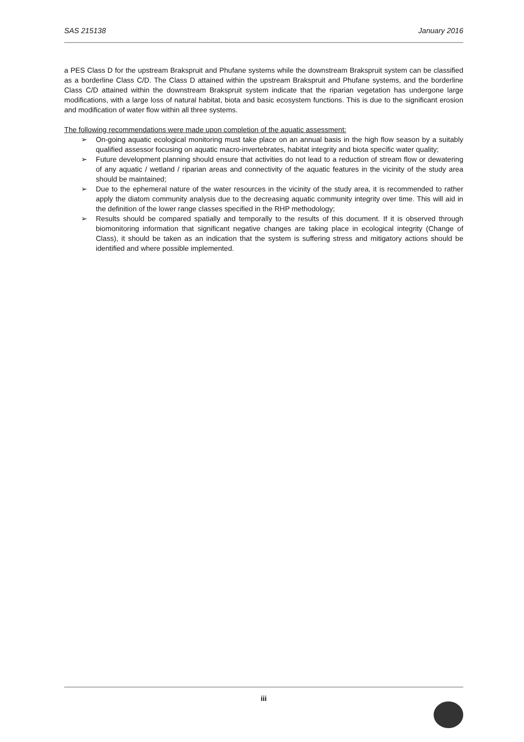SAS 215138 January 2016
a PES Class D for the upstream Brakspruit and Phufane systems while the downstream Brakspruit system can be classified as a borderline Class C/D. The Class D attained within the upstream Brakspruit and Phufane systems, and the borderline Class C/D attained within the downstream Brakspruit system indicate that the riparian vegetation has undergone large modifications, with a large loss of natural habitat, biota and basic ecosystem functions. This is due to the significant erosion and modification of water flow within all three systems.
The following recommendations were made upon completion of the aquatic assessment:
➢ On-going aquatic ecological monitoring must take place on an annual basis in the high flow season by a suitably qualified assessor focusing on aquatic macro-invertebrates, habitat integrity and biota specific water quality;
➢ Future development planning should ensure that activities do not lead to a reduction of stream flow or dewatering of any aquatic / wetland / riparian areas and connectivity of the aquatic features in the vicinity of the study area should be maintained;
➢ Due to the ephemeral nature of the water resources in the vicinity of the study area, it is recommended to rather apply the diatom community analysis due to the decreasing aquatic community integrity over time. This will aid in the definition of the lower range classes specified in the RHP methodology;
➢ Results should be compared spatially and temporally to the results of this document. If it is observed through biomonitoring information that significant negative changes are taking place in ecological integrity (Change of Class), it should be taken as an indication that the system is suffering stress and mitigatory actions should be identified and where possible implemented.
iii